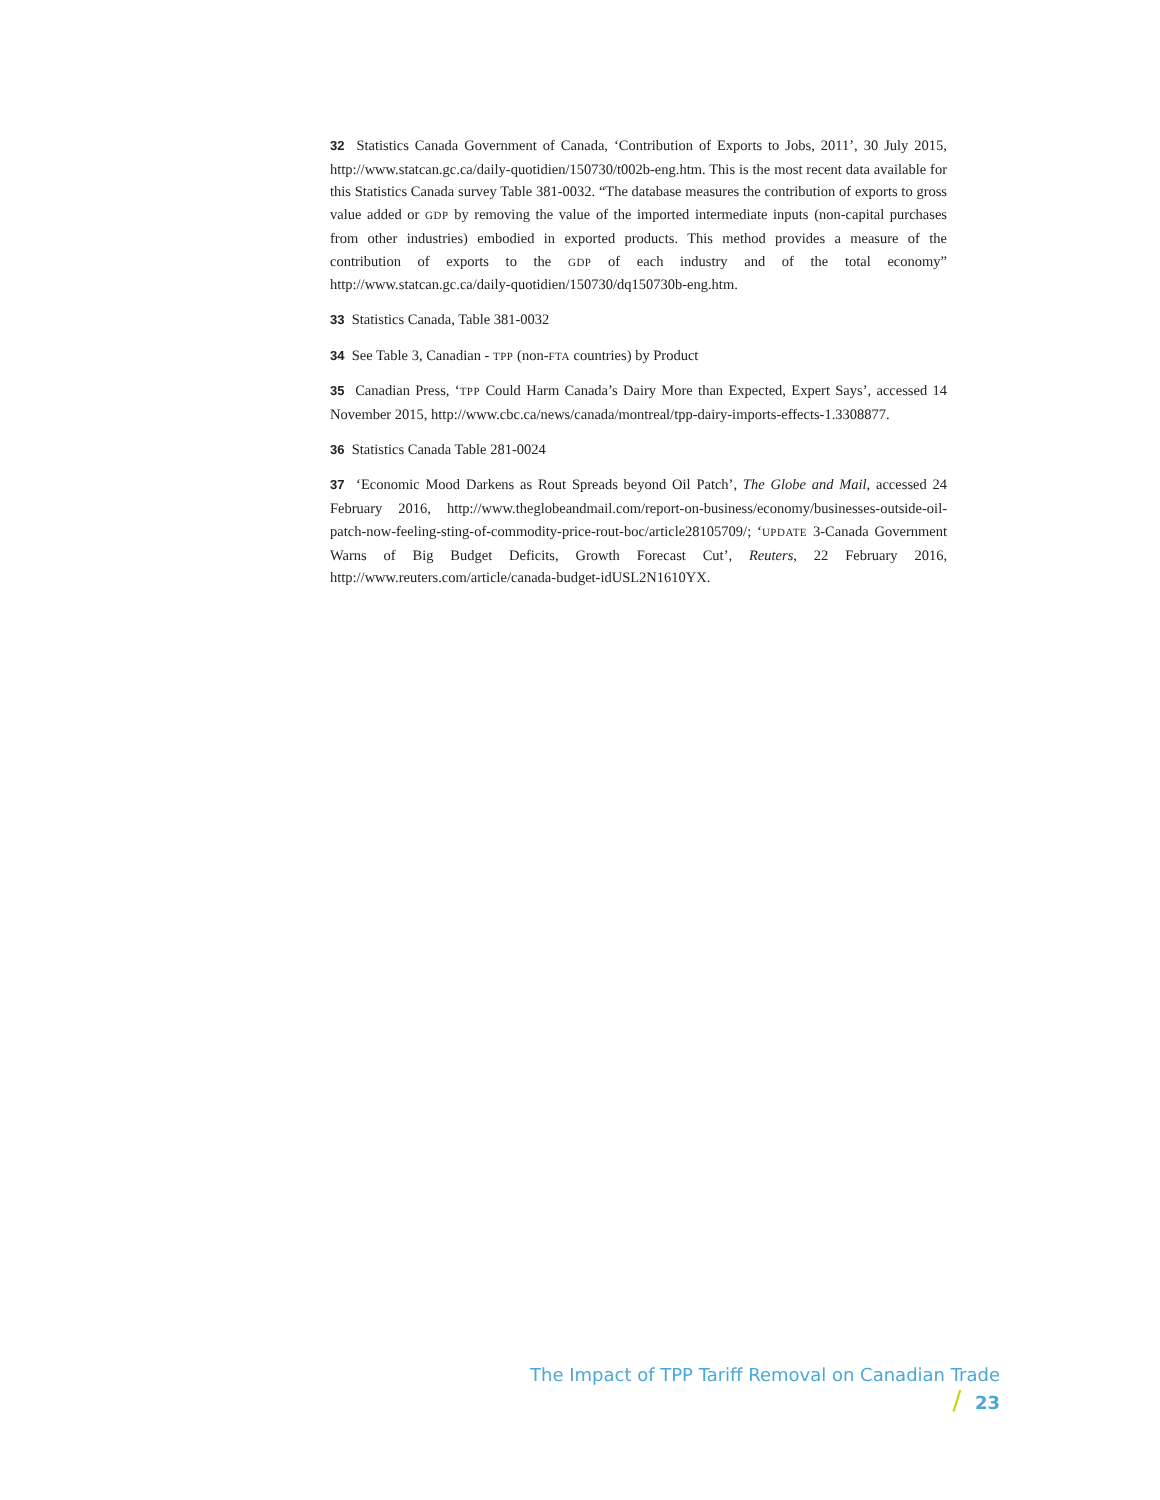32 Statistics Canada Government of Canada, ‘Contribution of Exports to Jobs, 2011’, 30 July 2015, http://www.statcan.gc.ca/daily-quotidien/150730/t002b-eng.htm. This is the most recent data available for this Statistics Canada survey Table 381-0032. “The database measures the contribution of exports to gross value added or GDP by removing the value of the imported intermediate inputs (non-capital purchases from other industries) embodied in exported products. This method provides a measure of the contribution of exports to the GDP of each industry and of the total economy” http://www.statcan.gc.ca/daily-quotidien/150730/dq150730b-eng.htm.
33 Statistics Canada, Table 381-0032
34 See Table 3, Canadian - TPP (non-FTA countries) by Product
35 Canadian Press, ‘TPP Could Harm Canada’s Dairy More than Expected, Expert Says’, accessed 14 November 2015, http://www.cbc.ca/news/canada/montreal/tpp-dairy-imports-effects-1.3308877.
36 Statistics Canada Table 281-0024
37 ‘Economic Mood Darkens as Rout Spreads beyond Oil Patch’, The Globe and Mail, accessed 24 February 2016, http://www.theglobeandmail.com/report-on-business/economy/businesses-outside-oil-patch-now-feeling-sting-of-commodity-price-rout-boc/article28105709/; ‘UPDATE 3-Canada Government Warns of Big Budget Deficits, Growth Forecast Cut’, Reuters, 22 February 2016, http://www.reuters.com/article/canada-budget-idUSL2N1610YX.
The Impact of TPP Tariff Removal on Canadian Trade / 23